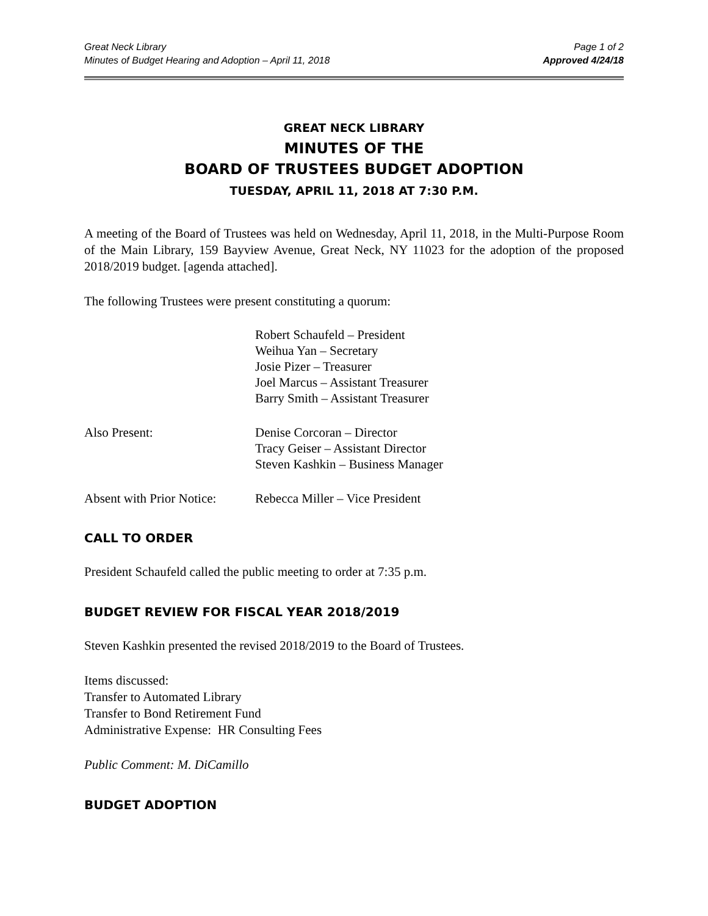Great Neck Library
Minutes of Budget Hearing and Adoption – April 11, 2018
Page 1 of 2
Approved 4/24/18
GREAT NECK LIBRARY
MINUTES OF THE
BOARD OF TRUSTEES BUDGET ADOPTION
TUESDAY, APRIL 11, 2018 AT 7:30 P.M.
A meeting of the Board of Trustees was held on Wednesday, April 11, 2018, in the Multi-Purpose Room of the Main Library, 159 Bayview Avenue, Great Neck, NY 11023 for the adoption of the proposed 2018/2019 budget. [agenda attached].
The following Trustees were present constituting a quorum:
Robert Schaufeld – President
Weihua Yan – Secretary
Josie Pizer – Treasurer
Joel Marcus – Assistant Treasurer
Barry Smith – Assistant Treasurer
Also Present: Denise Corcoran – Director
Tracy Geiser – Assistant Director
Steven Kashkin – Business Manager
Absent with Prior Notice:
Rebecca Miller – Vice President
CALL TO ORDER
President Schaufeld called the public meeting to order at 7:35 p.m.
BUDGET REVIEW FOR FISCAL YEAR 2018/2019
Steven Kashkin presented the revised 2018/2019 to the Board of Trustees.
Items discussed:
Transfer to Automated Library
Transfer to Bond Retirement Fund
Administrative Expense: HR Consulting Fees
Public Comment: M. DiCamillo
BUDGET ADOPTION